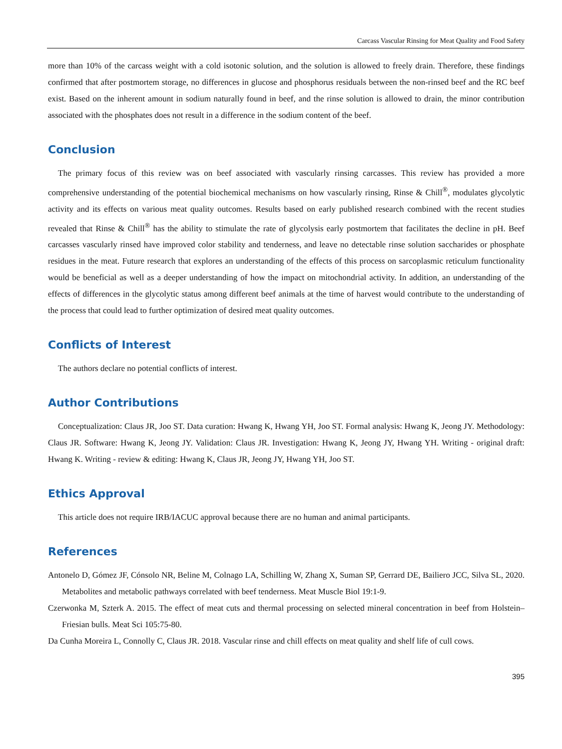Carcass Vascular Rinsing for Meat Quality and Food Safety
more than 10% of the carcass weight with a cold isotonic solution, and the solution is allowed to freely drain. Therefore, these findings confirmed that after postmortem storage, no differences in glucose and phosphorus residuals between the non-rinsed beef and the RC beef exist. Based on the inherent amount in sodium naturally found in beef, and the rinse solution is allowed to drain, the minor contribution associated with the phosphates does not result in a difference in the sodium content of the beef.
Conclusion
The primary focus of this review was on beef associated with vascularly rinsing carcasses. This review has provided a more comprehensive understanding of the potential biochemical mechanisms on how vascularly rinsing, Rinse & Chill<sup>®</sup>, modulates glycolytic activity and its effects on various meat quality outcomes. Results based on early published research combined with the recent studies revealed that Rinse & Chill<sup>®</sup> has the ability to stimulate the rate of glycolysis early postmortem that facilitates the decline in pH. Beef carcasses vascularly rinsed have improved color stability and tenderness, and leave no detectable rinse solution saccharides or phosphate residues in the meat. Future research that explores an understanding of the effects of this process on sarcoplasmic reticulum functionality would be beneficial as well as a deeper understanding of how the impact on mitochondrial activity. In addition, an understanding of the effects of differences in the glycolytic status among different beef animals at the time of harvest would contribute to the understanding of the process that could lead to further optimization of desired meat quality outcomes.
Conflicts of Interest
The authors declare no potential conflicts of interest.
Author Contributions
Conceptualization: Claus JR, Joo ST. Data curation: Hwang K, Hwang YH, Joo ST. Formal analysis: Hwang K, Jeong JY. Methodology: Claus JR. Software: Hwang K, Jeong JY. Validation: Claus JR. Investigation: Hwang K, Jeong JY, Hwang YH. Writing - original draft: Hwang K. Writing - review & editing: Hwang K, Claus JR, Jeong JY, Hwang YH, Joo ST.
Ethics Approval
This article does not require IRB/IACUC approval because there are no human and animal participants.
References
Antonelo D, Gómez JF, Cónsolo NR, Beline M, Colnago LA, Schilling W, Zhang X, Suman SP, Gerrard DE, Bailiero JCC, Silva SL, 2020. Metabolites and metabolic pathways correlated with beef tenderness. Meat Muscle Biol 19:1-9.
Czerwonka M, Szterk A. 2015. The effect of meat cuts and thermal processing on selected mineral concentration in beef from Holstein–Friesian bulls. Meat Sci 105:75-80.
Da Cunha Moreira L, Connolly C, Claus JR. 2018. Vascular rinse and chill effects on meat quality and shelf life of cull cows.
395